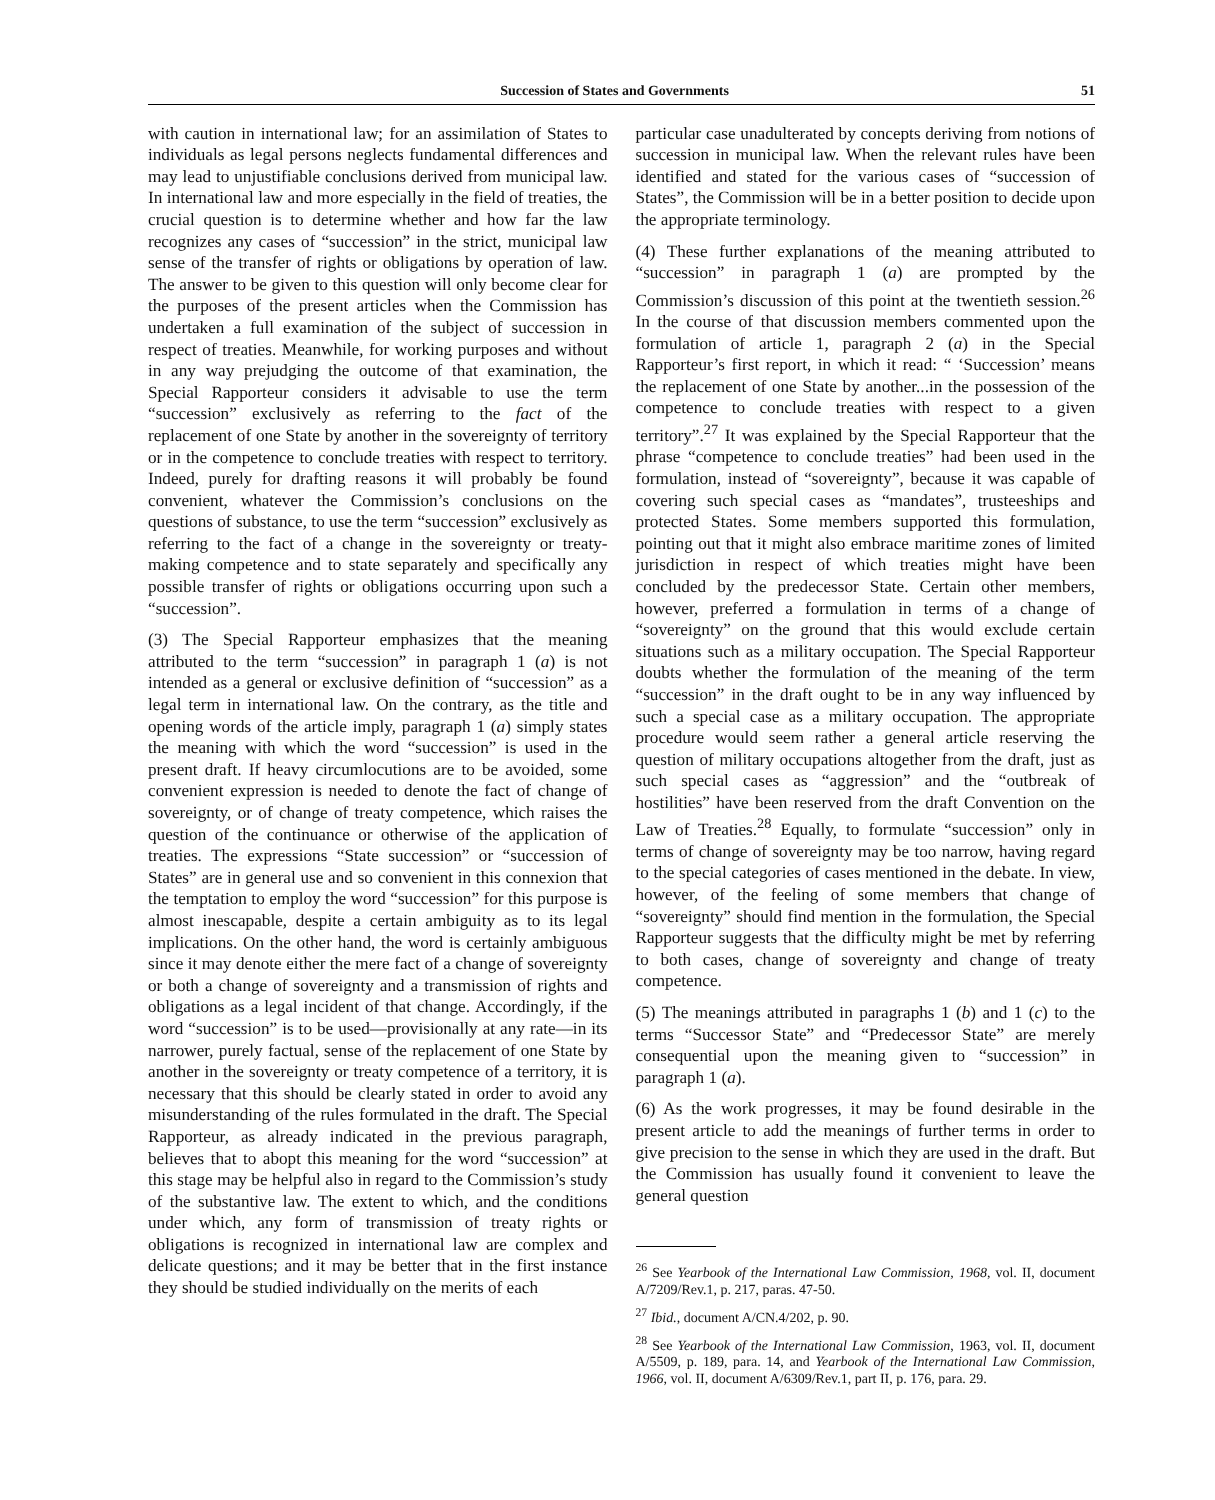Succession of States and Governments 51
with caution in international law; for an assimilation of States to individuals as legal persons neglects fundamental differences and may lead to unjustifiable conclusions derived from municipal law. In international law and more especially in the field of treaties, the crucial question is to determine whether and how far the law recognizes any cases of “succession” in the strict, municipal law sense of the transfer of rights or obligations by operation of law. The answer to be given to this question will only become clear for the purposes of the present articles when the Commission has undertaken a full examination of the subject of succession in respect of treaties. Meanwhile, for working purposes and without in any way prejudging the outcome of that examination, the Special Rapporteur considers it advisable to use the term “succession” exclusively as referring to the fact of the replacement of one State by another in the sovereignty of territory or in the competence to conclude treaties with respect to territory. Indeed, purely for drafting reasons it will probably be found convenient, whatever the Commission’s conclusions on the questions of substance, to use the term “succession” exclusively as referring to the fact of a change in the sovereignty or treaty-making competence and to state separately and specifically any possible transfer of rights or obligations occurring upon such a “succession”.
(3) The Special Rapporteur emphasizes that the meaning attributed to the term “succession” in paragraph 1 (a) is not intended as a general or exclusive definition of “succession” as a legal term in international law. On the contrary, as the title and opening words of the article imply, paragraph 1 (a) simply states the meaning with which the word “succession” is used in the present draft. If heavy circumlocutions are to be avoided, some convenient expression is needed to denote the fact of change of sovereignty, or of change of treaty competence, which raises the question of the continuance or otherwise of the application of treaties. The expressions “State succession” or “succession of States” are in general use and so convenient in this connexion that the temptation to employ the word “succession” for this purpose is almost inescapable, despite a certain ambiguity as to its legal implications. On the other hand, the word is certainly ambiguous since it may denote either the mere fact of a change of sovereignty or both a change of sovereignty and a transmission of rights and obligations as a legal incident of that change. Accordingly, if the word “succession” is to be used—provisionally at any rate—in its narrower, purely factual, sense of the replacement of one State by another in the sovereignty or treaty competence of a territory, it is necessary that this should be clearly stated in order to avoid any misunderstanding of the rules formulated in the draft. The Special Rapporteur, as already indicated in the previous paragraph, believes that to abopt this meaning for the word “succession” at this stage may be helpful also in regard to the Commission’s study of the substantive law. The extent to which, and the conditions under which, any form of transmission of treaty rights or obligations is recognized in international law are complex and delicate questions; and it may be better that in the first instance they should be studied individually on the merits of each
particular case unadulterated by concepts deriving from notions of succession in municipal law. When the relevant rules have been identified and stated for the various cases of “succession of States”, the Commission will be in a better position to decide upon the appropriate terminology.
(4) These further explanations of the meaning attributed to “succession” in paragraph 1 (a) are prompted by the Commission’s discussion of this point at the twentieth session.<sup>26</sup> In the course of that discussion members commented upon the formulation of article 1, paragraph 2 (a) in the Special Rapporteur’s first report, in which it read: “ ‘Succession’ means the replacement of one State by another...in the possession of the competence to conclude treaties with respect to a given territory”.<sup>27</sup> It was explained by the Special Rapporteur that the phrase “competence to conclude treaties” had been used in the formulation, instead of “sovereignty”, because it was capable of covering such special cases as “mandates”, trusteeships and protected States. Some members supported this formulation, pointing out that it might also embrace maritime zones of limited jurisdiction in respect of which treaties might have been concluded by the predecessor State. Certain other members, however, preferred a formulation in terms of a change of “sovereignty” on the ground that this would exclude certain situations such as a military occupation. The Special Rapporteur doubts whether the formulation of the meaning of the term “succession” in the draft ought to be in any way influenced by such a special case as a military occupation. The appropriate procedure would seem rather a general article reserving the question of military occupations altogether from the draft, just as such special cases as “aggression” and the “outbreak of hostilities” have been reserved from the draft Convention on the Law of Treaties.<sup>28</sup> Equally, to formulate “succession” only in terms of change of sovereignty may be too narrow, having regard to the special categories of cases mentioned in the debate. In view, however, of the feeling of some members that change of “sovereignty” should find mention in the formulation, the Special Rapporteur suggests that the difficulty might be met by referring to both cases, change of sovereignty and change of treaty competence.
(5) The meanings attributed in paragraphs 1 (b) and 1 (c) to the terms “Successor State” and “Predecessor State” are merely consequential upon the meaning given to “succession” in paragraph 1 (a).
(6) As the work progresses, it may be found desirable in the present article to add the meanings of further terms in order to give precision to the sense in which they are used in the draft. But the Commission has usually found it convenient to leave the general question
<sup>26</sup> See Yearbook of the International Law Commission, 1968, vol. II, document A/7209/Rev.1, p. 217, paras. 47-50.
<sup>27</sup> Ibid., document A/CN.4/202, p. 90.
<sup>28</sup> See Yearbook of the International Law Commission, 1963, vol. II, document A/5509, p. 189, para. 14, and Yearbook of the International Law Commission, 1966, vol. II, document A/6309/Rev.1, part II, p. 176, para. 29.